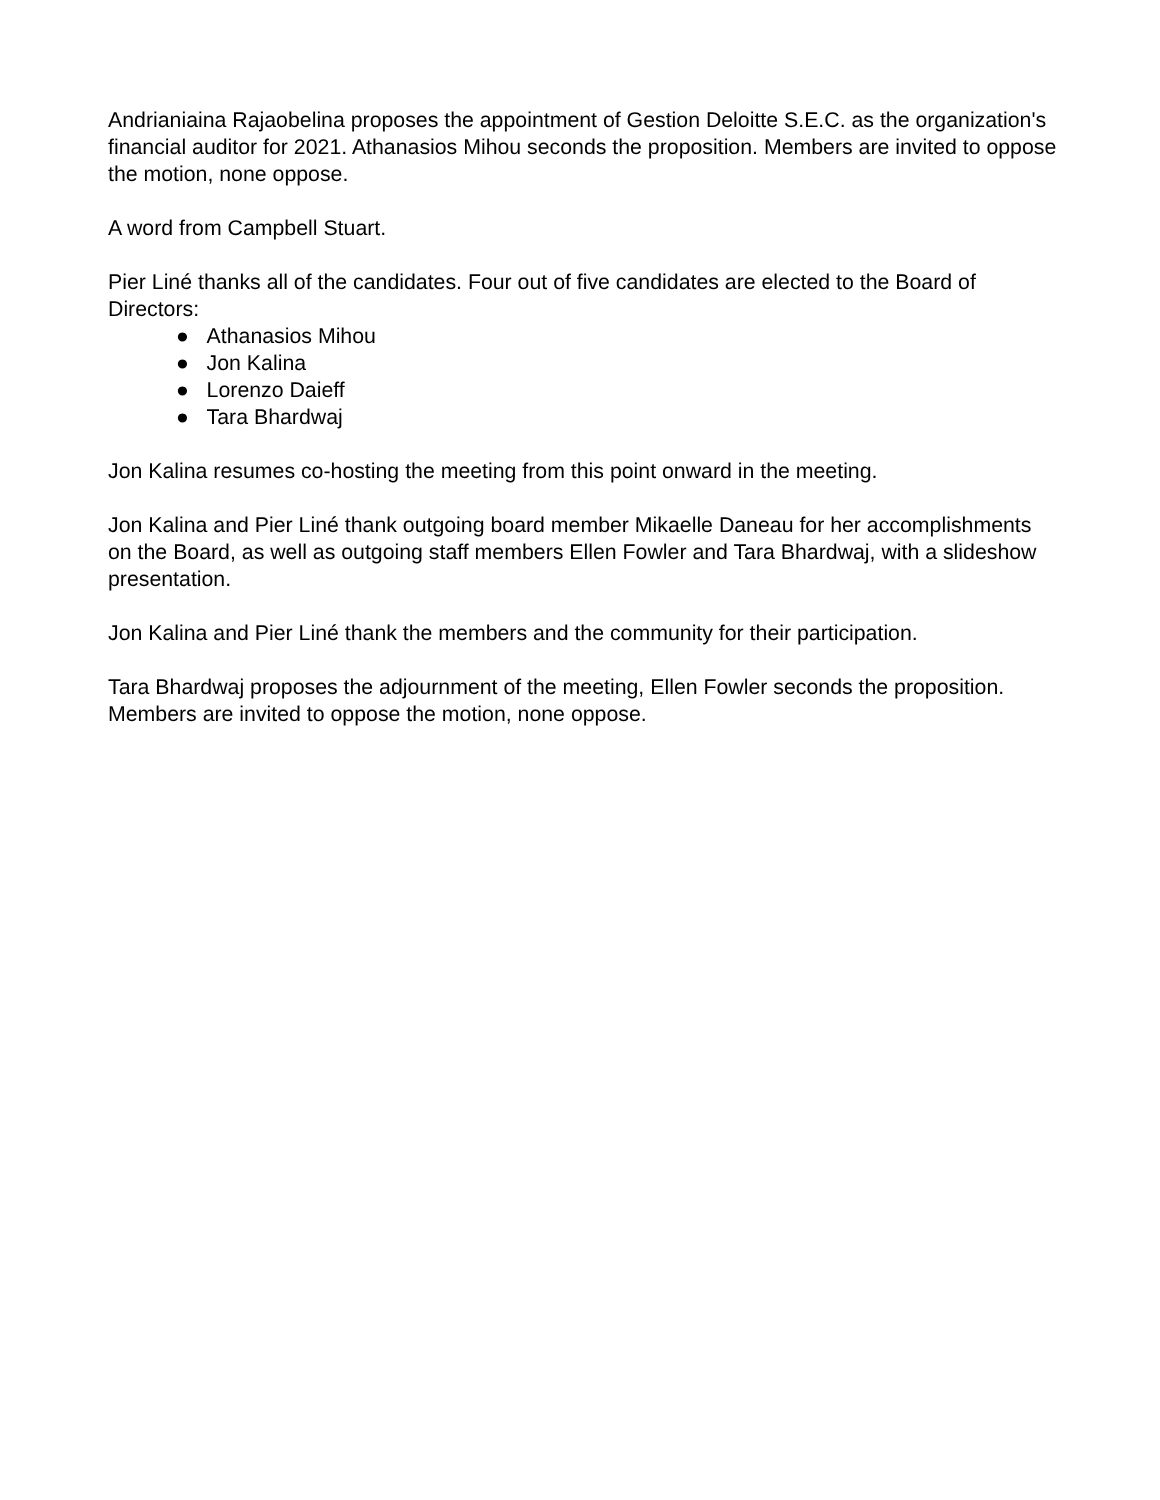Andrianiaina Rajaobelina proposes the appointment of Gestion Deloitte S.E.C. as the organization's financial auditor for 2021. Athanasios Mihou seconds the proposition. Members are invited to oppose the motion, none oppose.
A word from Campbell Stuart.
Pier Liné thanks all of the candidates. Four out of five candidates are elected to the Board of Directors:
● Athanasios Mihou
● Jon Kalina
● Lorenzo Daieff
● Tara Bhardwaj
Jon Kalina resumes co-hosting the meeting from this point onward in the meeting.
Jon Kalina and Pier Liné thank outgoing board member Mikaelle Daneau for her accomplishments on the Board, as well as outgoing staff members Ellen Fowler and Tara Bhardwaj, with a slideshow presentation.
Jon Kalina and Pier Liné thank the members and the community for their participation.
Tara Bhardwaj proposes the adjournment of the meeting, Ellen Fowler seconds the proposition. Members are invited to oppose the motion, none oppose.